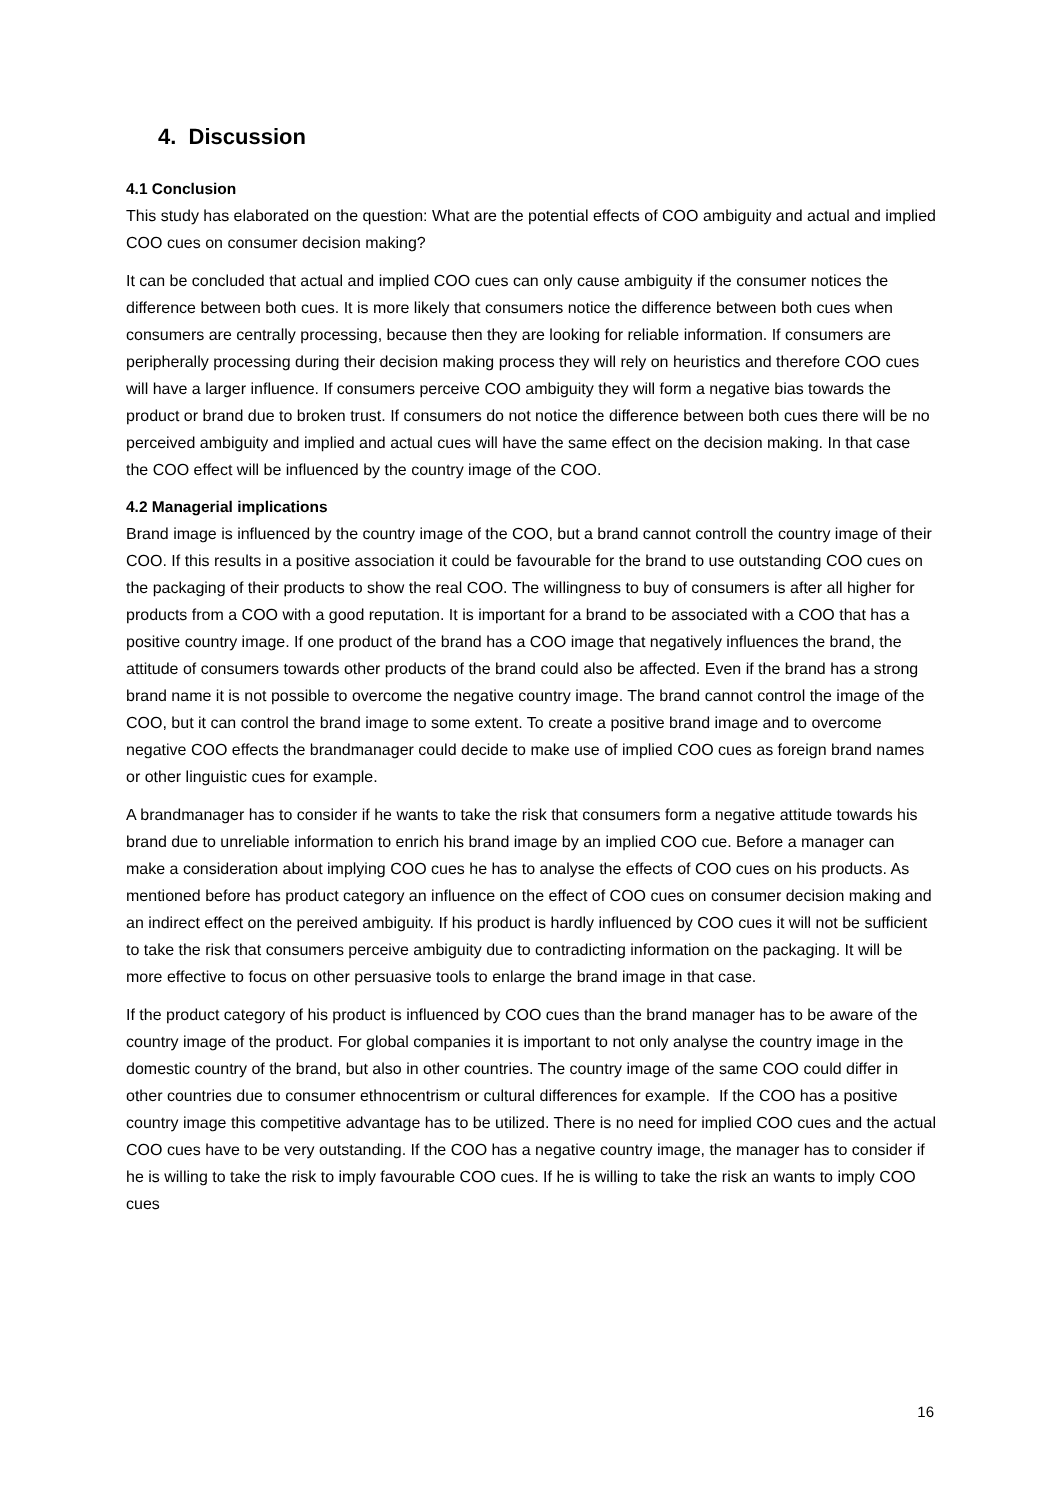4. Discussion
4.1 Conclusion
This study has elaborated on the question: What are the potential effects of COO ambiguity and actual and implied COO cues on consumer decision making?
It can be concluded that actual and implied COO cues can only cause ambiguity if the consumer notices the difference between both cues. It is more likely that consumers notice the difference between both cues when consumers are centrally processing, because then they are looking for reliable information. If consumers are peripherally processing during their decision making process they will rely on heuristics and therefore COO cues will have a larger influence. If consumers perceive COO ambiguity they will form a negative bias towards the product or brand due to broken trust. If consumers do not notice the difference between both cues there will be no perceived ambiguity and implied and actual cues will have the same effect on the decision making. In that case the COO effect will be influenced by the country image of the COO.
4.2 Managerial implications
Brand image is influenced by the country image of the COO, but a brand cannot controll the country image of their COO. If this results in a positive association it could be favourable for the brand to use outstanding COO cues on the packaging of their products to show the real COO. The willingness to buy of consumers is after all higher for products from a COO with a good reputation. It is important for a brand to be associated with a COO that has a positive country image. If one product of the brand has a COO image that negatively influences the brand, the attitude of consumers towards other products of the brand could also be affected. Even if the brand has a strong brand name it is not possible to overcome the negative country image. The brand cannot control the image of the COO, but it can control the brand image to some extent. To create a positive brand image and to overcome negative COO effects the brandmanager could decide to make use of implied COO cues as foreign brand names or other linguistic cues for example.
A brandmanager has to consider if he wants to take the risk that consumers form a negative attitude towards his brand due to unreliable information to enrich his brand image by an implied COO cue. Before a manager can make a consideration about implying COO cues he has to analyse the effects of COO cues on his products. As mentioned before has product category an influence on the effect of COO cues on consumer decision making and an indirect effect on the pereived ambiguity. If his product is hardly influenced by COO cues it will not be sufficient to take the risk that consumers perceive ambiguity due to contradicting information on the packaging. It will be more effective to focus on other persuasive tools to enlarge the brand image in that case.
If the product category of his product is influenced by COO cues than the brand manager has to be aware of the country image of the product. For global companies it is important to not only analyse the country image in the domestic country of the brand, but also in other countries. The country image of the same COO could differ in other countries due to consumer ethnocentrism or cultural differences for example. If the COO has a positive country image this competitive advantage has to be utilized. There is no need for implied COO cues and the actual COO cues have to be very outstanding. If the COO has a negative country image, the manager has to consider if he is willing to take the risk to imply favourable COO cues. If he is willing to take the risk an wants to imply COO cues
16